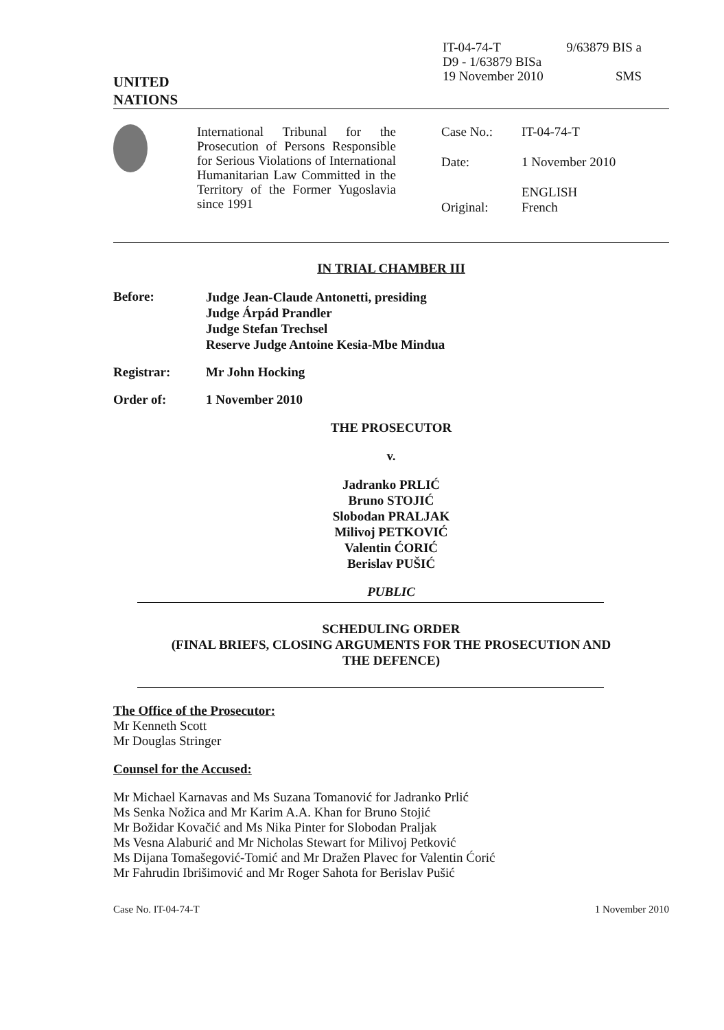UNITED
NATIONS
IT-04-74-T
D9 - 1/63879 BISa
19 November 2010
9/63879 BIS a
SMS
International Tribunal for the Prosecution of Persons Responsible for Serious Violations of International Humanitarian Law Committed in the Territory of the Former Yugoslavia since 1991
| Case No.: | IT-04-74-T |
| Date: | 1 November 2010 |
| Original: | ENGLISH French |
IN TRIAL CHAMBER III
Before:
Judge Jean-Claude Antonetti, presiding
Judge Árpád Prandler
Judge Stefan Trechsel
Reserve Judge Antoine Kesia-Mbe Mindua
Registrar: Mr John Hocking
Order of: 1 November 2010
THE PROSECUTOR
v.
Jadranko PRLIĆ
Bruno STOJIĆ
Slobodan PRALJAK
Milivoj PETKOVIĆ
Valentin ĆORIĆ
Berislav PUŠIĆ
PUBLIC
SCHEDULING ORDER
(FINAL BRIEFS, CLOSING ARGUMENTS FOR THE PROSECUTION AND
THE DEFENCE)
The Office of the Prosecutor:
Mr Kenneth Scott
Mr Douglas Stringer
Counsel for the Accused:
Mr Michael Karnavas and Ms Suzana Tomanović for Jadranko Prlić
Ms Senka Nožica and Mr Karim A.A. Khan for Bruno Stojić
Mr Božidar Kovačić and Ms Nika Pinter for Slobodan Praljak
Ms Vesna Alaburić and Mr Nicholas Stewart for Milivoj Petković
Ms Dijana Tomašegović-Tomić and Mr Dražen Plavec for Valentin Ćorić
Mr Fahrudin Ibrišimović and Mr Roger Sahota for Berislav Pušić
Case No. IT-04-74-T 1 November 2010